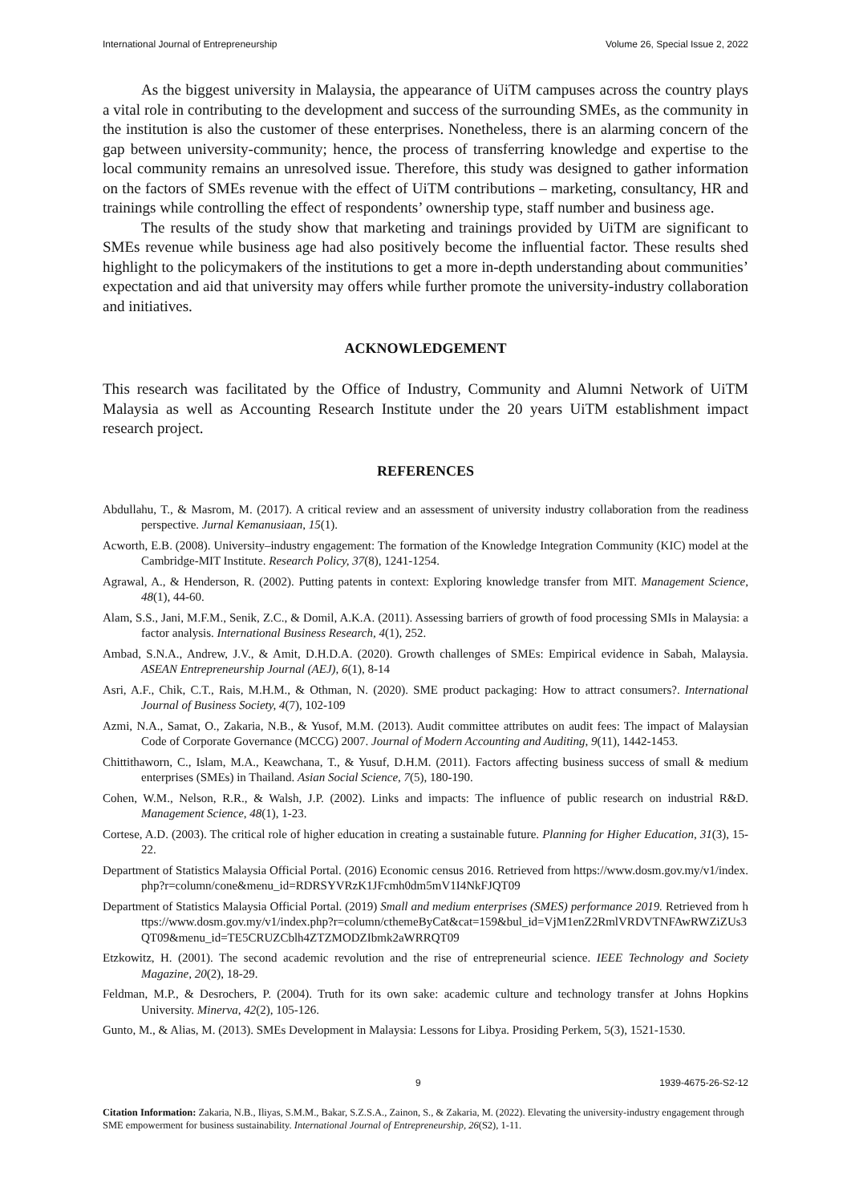International Journal of Entrepreneurship Volume 26, Special Issue 2, 2022
As the biggest university in Malaysia, the appearance of UiTM campuses across the country plays a vital role in contributing to the development and success of the surrounding SMEs, as the community in the institution is also the customer of these enterprises. Nonetheless, there is an alarming concern of the gap between university-community; hence, the process of transferring knowledge and expertise to the local community remains an unresolved issue. Therefore, this study was designed to gather information on the factors of SMEs revenue with the effect of UiTM contributions – marketing, consultancy, HR and trainings while controlling the effect of respondents’ ownership type, staff number and business age.
The results of the study show that marketing and trainings provided by UiTM are significant to SMEs revenue while business age had also positively become the influential factor. These results shed highlight to the policymakers of the institutions to get a more in-depth understanding about communities’ expectation and aid that university may offers while further promote the university-industry collaboration and initiatives.
ACKNOWLEDGEMENT
This research was facilitated by the Office of Industry, Community and Alumni Network of UiTM Malaysia as well as Accounting Research Institute under the 20 years UiTM establishment impact research project.
REFERENCES
Abdullahu, T., & Masrom, M. (2017). A critical review and an assessment of university industry collaboration from the readiness perspective. Jurnal Kemanusiaan, 15(1).
Acworth, E.B. (2008). University–industry engagement: The formation of the Knowledge Integration Community (KIC) model at the Cambridge-MIT Institute. Research Policy, 37(8), 1241-1254.
Agrawal, A., & Henderson, R. (2002). Putting patents in context: Exploring knowledge transfer from MIT. Management Science, 48(1), 44-60.
Alam, S.S., Jani, M.F.M., Senik, Z.C., & Domil, A.K.A. (2011). Assessing barriers of growth of food processing SMIs in Malaysia: a factor analysis. International Business Research, 4(1), 252.
Ambad, S.N.A., Andrew, J.V., & Amit, D.H.D.A. (2020). Growth challenges of SMEs: Empirical evidence in Sabah, Malaysia. ASEAN Entrepreneurship Journal (AEJ), 6(1), 8-14
Asri, A.F., Chik, C.T., Rais, M.H.M., & Othman, N. (2020). SME product packaging: How to attract consumers?. International Journal of Business Society, 4(7), 102-109
Azmi, N.A., Samat, O., Zakaria, N.B., & Yusof, M.M. (2013). Audit committee attributes on audit fees: The impact of Malaysian Code of Corporate Governance (MCCG) 2007. Journal of Modern Accounting and Auditing, 9(11), 1442-1453.
Chittithaworn, C., Islam, M.A., Keawchana, T., & Yusuf, D.H.M. (2011). Factors affecting business success of small & medium enterprises (SMEs) in Thailand. Asian Social Science, 7(5), 180-190.
Cohen, W.M., Nelson, R.R., & Walsh, J.P. (2002). Links and impacts: The influence of public research on industrial R&D. Management Science, 48(1), 1-23.
Cortese, A.D. (2003). The critical role of higher education in creating a sustainable future. Planning for Higher Education, 31(3), 15-22.
Department of Statistics Malaysia Official Portal. (2016) Economic census 2016. Retrieved from https://www.dosm.gov.my/v1/index.php?r=column/cone&menu_id=RDRSYVRzK1JFcmh0dm5mV1I4NkFJQT09
Department of Statistics Malaysia Official Portal. (2019) Small and medium enterprises (SMES) performance 2019. Retrieved from https://www.dosm.gov.my/v1/index.php?r=column/cthemeByCat&cat=159&bul_id=VjM1enZ2RmlVRDVTNFAwRWZiZUs3QT09&menu_id=TE5CRUZCblh4ZTZMODZIbmk2aWRRQT09
Etzkowitz, H. (2001). The second academic revolution and the rise of entrepreneurial science. IEEE Technology and Society Magazine, 20(2), 18-29.
Feldman, M.P., & Desrochers, P. (2004). Truth for its own sake: academic culture and technology transfer at Johns Hopkins University. Minerva, 42(2), 105-126.
Gunto, M., & Alias, M. (2013). SMEs Development in Malaysia: Lessons for Libya. Prosiding Perkem, 5(3), 1521-1530.
9 1939-4675-26-S2-12
Citation Information: Zakaria, N.B., Iliyas, S.M.M., Bakar, S.Z.S.A., Zainon, S., & Zakaria, M. (2022). Elevating the university-industry engagement through SME empowerment for business sustainability. International Journal of Entrepreneurship, 26(S2), 1-11.